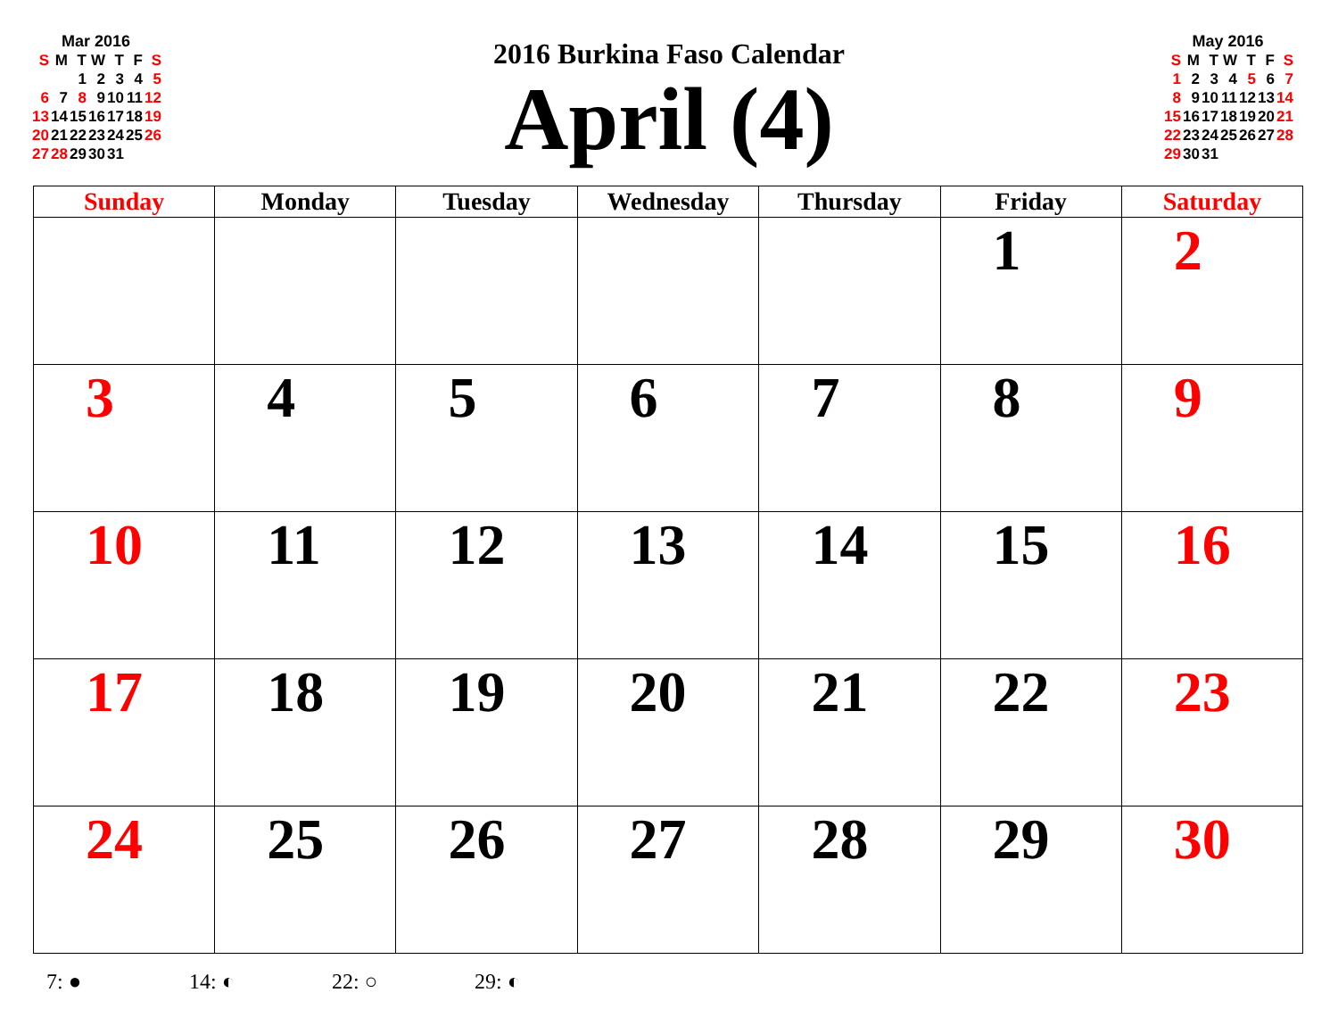Mar 2016
| S | M | T | W | T | F | S |
| --- | --- | --- | --- | --- | --- | --- |
| | | 1 | 2 | 3 | 4 | 5 |
| 6 | 7 | 8 | 9 | 10 | 11 | 12 |
| 13 | 14 | 15 | 16 | 17 | 18 | 19 |
| 20 | 21 | 22 | 23 | 24 | 25 | 26 |
| 27 | 28 | 29 | 30 | 31 | | |
May 2016
| S | M | T | W | T | F | S |
| --- | --- | --- | --- | --- | --- | --- |
| 1 | 2 | 3 | 4 | 5 | 6 | 7 |
| 8 | 9 | 10 | 11 | 12 | 13 | 14 |
| 15 | 16 | 17 | 18 | 19 | 20 | 21 |
| 22 | 23 | 24 | 25 | 26 | 27 | 28 |
| 29 | 30 | 31 | | | | |
2016 Burkina Faso Calendar
April (4)
| Sunday | Monday | Tuesday | Wednesday | Thursday | Friday | Saturday |
| --- | --- | --- | --- | --- | --- | --- |
| | | | | | 1 | 2 |
| 3 | 4 | 5 | 6 | 7 | 8 | 9 |
| 10 | 11 | 12 | 13 | 14 | 15 | 16 |
| 17 | 18 | 19 | 20 | 21 | 22 | 23 |
| 24 | 25 | 26 | 27 | 28 | 29 | 30 |
7: ● 14: ◐ 22: ○ 29: ◐